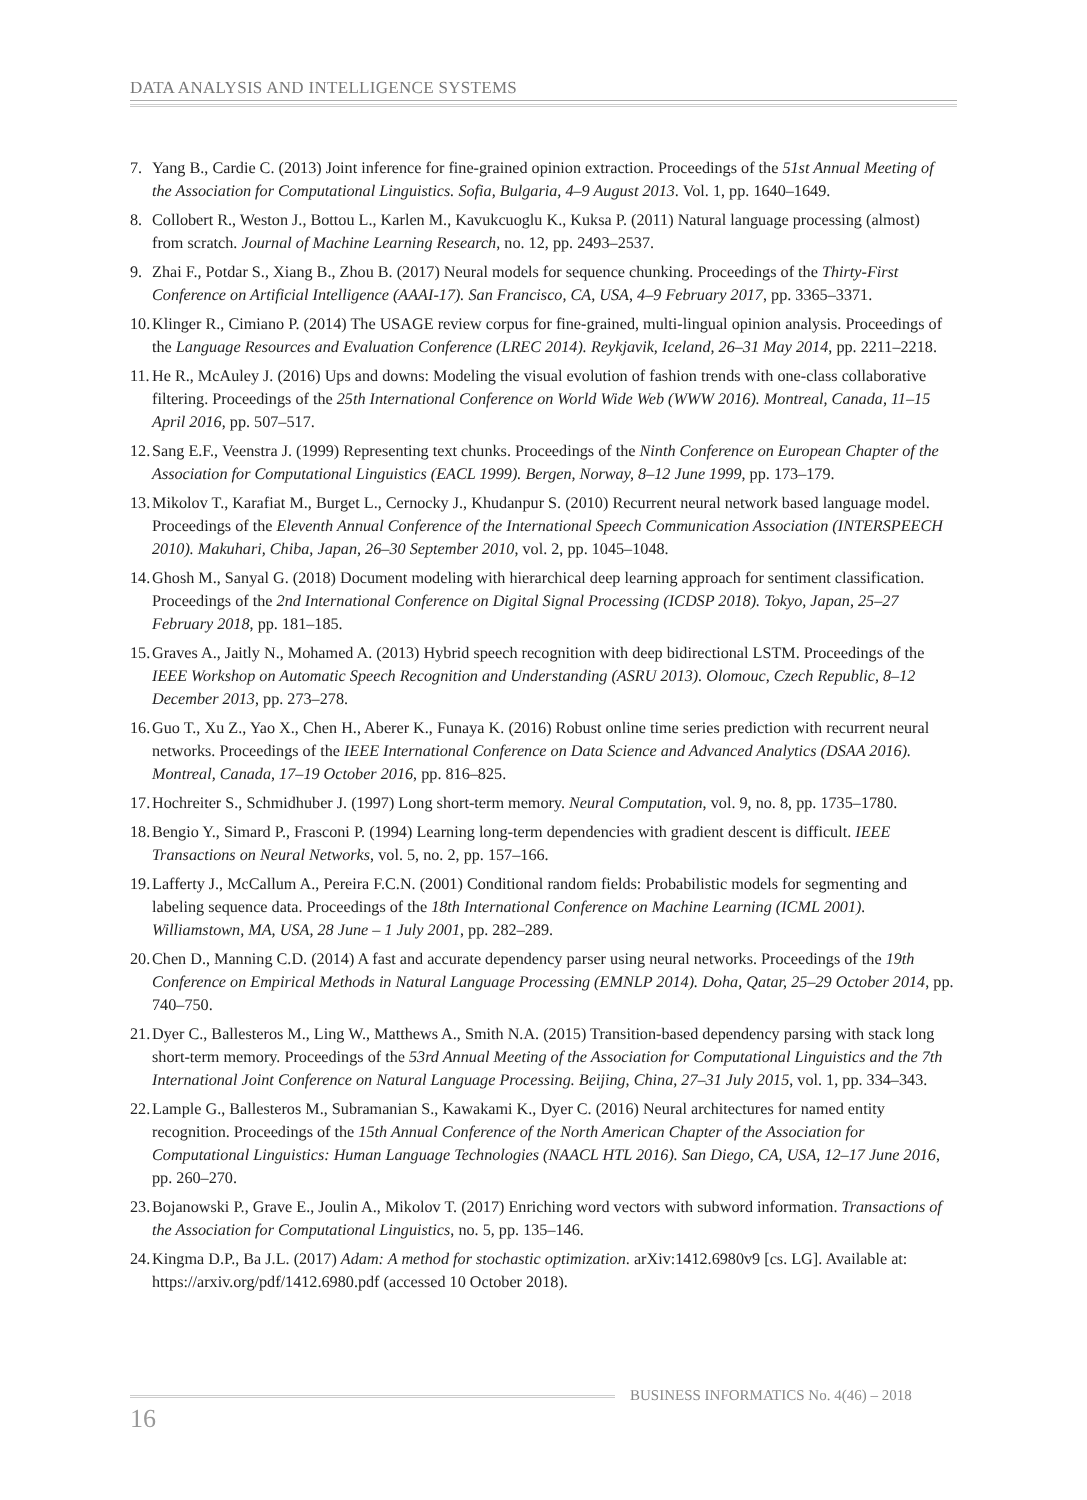DATA ANALYSIS AND INTELLIGENCE SYSTEMS
7. Yang B., Cardie C. (2013) Joint inference for fine-grained opinion extraction. Proceedings of the 51st Annual Meeting of the Association for Computational Linguistics. Sofia, Bulgaria, 4–9 August 2013. Vol. 1, pp. 1640–1649.
8. Collobert R., Weston J., Bottou L., Karlen M., Kavukcuoglu K., Kuksa P. (2011) Natural language processing (almost) from scratch. Journal of Machine Learning Research, no. 12, pp. 2493–2537.
9. Zhai F., Potdar S., Xiang B., Zhou B. (2017) Neural models for sequence chunking. Proceedings of the Thirty-First Conference on Artificial Intelligence (AAAI-17). San Francisco, CA, USA, 4–9 February 2017, pp. 3365–3371.
10. Klinger R., Cimiano P. (2014) The USAGE review corpus for fine-grained, multi-lingual opinion analysis. Proceedings of the Language Resources and Evaluation Conference (LREC 2014). Reykjavik, Iceland, 26–31 May 2014, pp. 2211–2218.
11. He R., McAuley J. (2016) Ups and downs: Modeling the visual evolution of fashion trends with one-class collaborative filtering. Proceedings of the 25th International Conference on World Wide Web (WWW 2016). Montreal, Canada, 11–15 April 2016, pp. 507–517.
12. Sang E.F., Veenstra J. (1999) Representing text chunks. Proceedings of the Ninth Conference on European Chapter of the Association for Computational Linguistics (EACL 1999). Bergen, Norway, 8–12 June 1999, pp. 173–179.
13. Mikolov T., Karafiat M., Burget L., Cernocky J., Khudanpur S. (2010) Recurrent neural network based language model. Proceedings of the Eleventh Annual Conference of the International Speech Communication Association (INTERSPEECH 2010). Makuhari, Chiba, Japan, 26–30 September 2010, vol. 2, pp. 1045–1048.
14. Ghosh M., Sanyal G. (2018) Document modeling with hierarchical deep learning approach for sentiment classification. Proceedings of the 2nd International Conference on Digital Signal Processing (ICDSP 2018). Tokyo, Japan, 25–27 February 2018, pp. 181–185.
15. Graves A., Jaitly N., Mohamed A. (2013) Hybrid speech recognition with deep bidirectional LSTM. Proceedings of the IEEE Workshop on Automatic Speech Recognition and Understanding (ASRU 2013). Olomouc, Czech Republic, 8–12 December 2013, pp. 273–278.
16. Guo T., Xu Z., Yao X., Chen H., Aberer K., Funaya K. (2016) Robust online time series prediction with recurrent neural networks. Proceedings of the IEEE International Conference on Data Science and Advanced Analytics (DSAA 2016). Montreal, Canada, 17–19 October 2016, pp. 816–825.
17. Hochreiter S., Schmidhuber J. (1997) Long short-term memory. Neural Computation, vol. 9, no. 8, pp. 1735–1780.
18. Bengio Y., Simard P., Frasconi P. (1994) Learning long-term dependencies with gradient descent is difficult. IEEE Transactions on Neural Networks, vol. 5, no. 2, pp. 157–166.
19. Lafferty J., McCallum A., Pereira F.C.N. (2001) Conditional random fields: Probabilistic models for segmenting and labeling sequence data. Proceedings of the 18th International Conference on Machine Learning (ICML 2001). Williamstown, MA, USA, 28 June – 1 July 2001, pp. 282–289.
20. Chen D., Manning C.D. (2014) A fast and accurate dependency parser using neural networks. Proceedings of the 19th Conference on Empirical Methods in Natural Language Processing (EMNLP 2014). Doha, Qatar, 25–29 October 2014, pp. 740–750.
21. Dyer C., Ballesteros M., Ling W., Matthews A., Smith N.A. (2015) Transition-based dependency parsing with stack long short-term memory. Proceedings of the 53rd Annual Meeting of the Association for Computational Linguistics and the 7th International Joint Conference on Natural Language Processing. Beijing, China, 27–31 July 2015, vol. 1, pp. 334–343.
22. Lample G., Ballesteros M., Subramanian S., Kawakami K., Dyer C. (2016) Neural architectures for named entity recognition. Proceedings of the 15th Annual Conference of the North American Chapter of the Association for Computational Linguistics: Human Language Technologies (NAACL HTL 2016). San Diego, CA, USA, 12–17 June 2016, pp. 260–270.
23. Bojanowski P., Grave E., Joulin A., Mikolov T. (2017) Enriching word vectors with subword information. Transactions of the Association for Computational Linguistics, no. 5, pp. 135–146.
24. Kingma D.P., Ba J.L. (2017) Adam: A method for stochastic optimization. arXiv:1412.6980v9 [cs. LG]. Available at: https://arxiv.org/pdf/1412.6980.pdf (accessed 10 October 2018).
BUSINESS INFORMATICS No. 4(46) – 2018
16